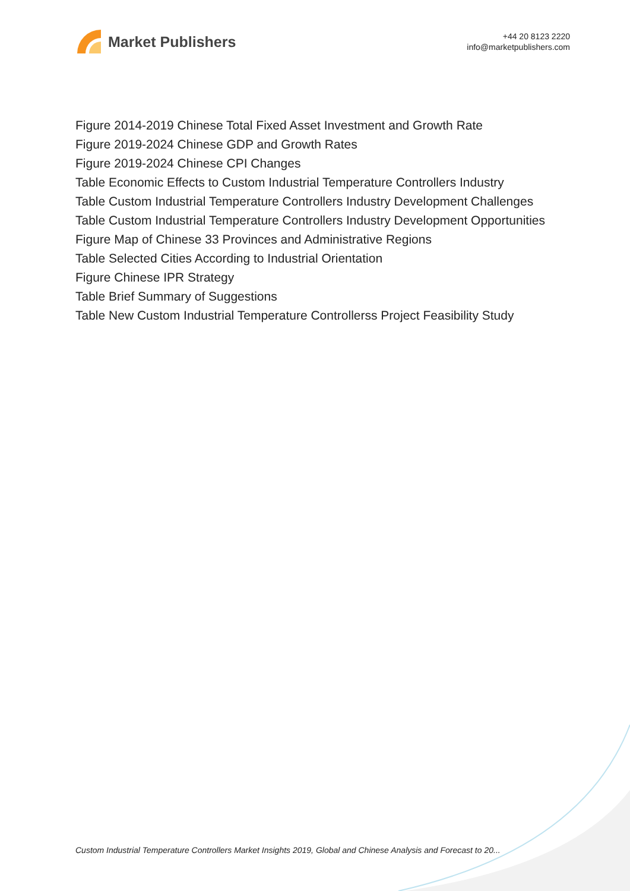Market Publishers
+44 20 8123 2220
info@marketpublishers.com
Figure 2014-2019 Chinese Total Fixed Asset Investment and Growth Rate
Figure 2019-2024 Chinese GDP and Growth Rates
Figure 2019-2024 Chinese CPI Changes
Table Economic Effects to Custom Industrial Temperature Controllers Industry
Table Custom Industrial Temperature Controllers Industry Development Challenges
Table Custom Industrial Temperature Controllers Industry Development Opportunities
Figure Map of Chinese 33 Provinces and Administrative Regions
Table Selected Cities According to Industrial Orientation
Figure Chinese IPR Strategy
Table Brief Summary of Suggestions
Table New Custom Industrial Temperature Controllerss Project Feasibility Study
Custom Industrial Temperature Controllers Market Insights 2019, Global and Chinese Analysis and Forecast to 20...